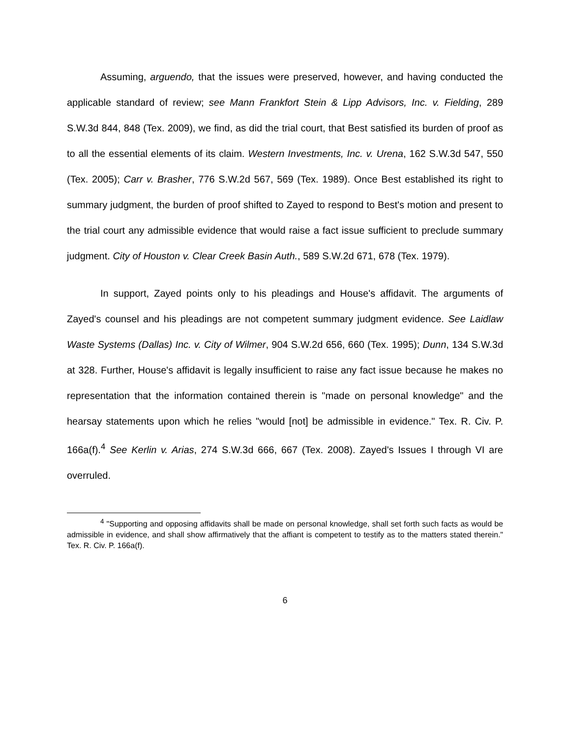Assuming, arguendo, that the issues were preserved, however, and having conducted the applicable standard of review; see Mann Frankfort Stein & Lipp Advisors, Inc. v. Fielding, 289 S.W.3d 844, 848 (Tex. 2009), we find, as did the trial court, that Best satisfied its burden of proof as to all the essential elements of its claim. Western Investments, Inc. v. Urena, 162 S.W.3d 547, 550 (Tex. 2005); Carr v. Brasher, 776 S.W.2d 567, 569 (Tex. 1989). Once Best established its right to summary judgment, the burden of proof shifted to Zayed to respond to Best's motion and present to the trial court any admissible evidence that would raise a fact issue sufficient to preclude summary judgment. City of Houston v. Clear Creek Basin Auth., 589 S.W.2d 671, 678 (Tex. 1979).
In support, Zayed points only to his pleadings and House's affidavit. The arguments of Zayed's counsel and his pleadings are not competent summary judgment evidence. See Laidlaw Waste Systems (Dallas) Inc. v. City of Wilmer, 904 S.W.2d 656, 660 (Tex. 1995); Dunn, 134 S.W.3d at 328. Further, House's affidavit is legally insufficient to raise any fact issue because he makes no representation that the information contained therein is "made on personal knowledge" and the hearsay statements upon which he relies "would [not] be admissible in evidence." Tex. R. Civ. P. 166a(f).<sup>4</sup> See Kerlin v. Arias, 274 S.W.3d 666, 667 (Tex. 2008). Zayed's Issues I through VI are overruled.
<sup>4</sup> "Supporting and opposing affidavits shall be made on personal knowledge, shall set forth such facts as would be admissible in evidence, and shall show affirmatively that the affiant is competent to testify as to the matters stated therein." Tex. R. Civ. P. 166a(f).
6